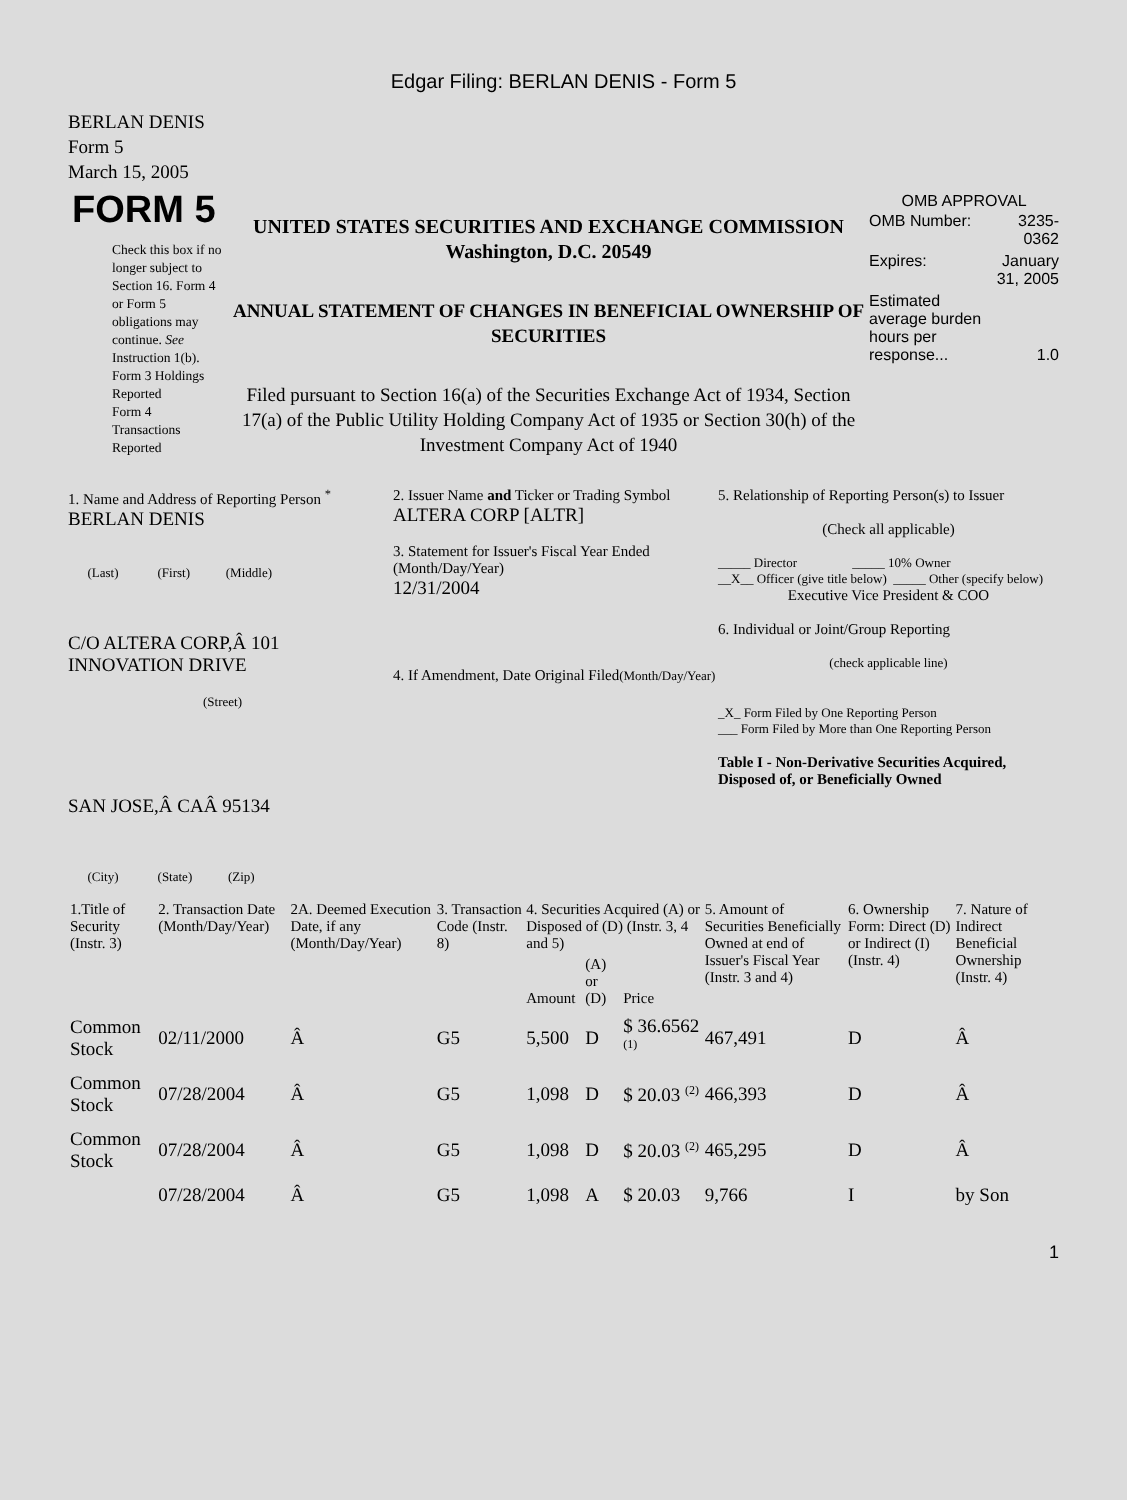Edgar Filing: BERLAN DENIS - Form 5
BERLAN DENIS
Form 5
March 15, 2005
FORM 5
Check this box if no longer subject to Section 16. Form 4 or Form 5 obligations may continue. See Instruction 1(b).
Form 3 Holdings Reported
Form 4 Transactions Reported
UNITED STATES SECURITIES AND EXCHANGE COMMISSION
Washington, D.C. 20549
ANNUAL STATEMENT OF CHANGES IN BENEFICIAL OWNERSHIP OF SECURITIES
Filed pursuant to Section 16(a) of the Securities Exchange Act of 1934, Section 17(a) of the Public Utility Holding Company Act of 1935 or Section 30(h) of the Investment Company Act of 1940
OMB APPROVAL
| OMB Number: | 3235-0362 |
| Expires: | January 31, 2005 |
| Estimated average burden hours per response... | 1.0 |
1. Name and Address of Reporting Person <sup>*</sup>
BERLAN DENIS
(Last) (First) (Middle)
C/O ALTERA CORP,Â 101 INNOVATION DRIVE
(Street)
SAN JOSE,Â CAÂ 95134
(City) (State) (Zip)
2. Issuer Name and Ticker or Trading Symbol
ALTERA CORP [ALTR]
3. Statement for Issuer's Fiscal Year Ended (Month/Day/Year)
12/31/2004
4. If Amendment, Date Original Filed(Month/Day/Year)
5. Relationship of Reporting Person(s) to Issuer
(Check all applicable)
_____ Director _____ 10% Owner
__X__ Officer (give title below) _____ Other (specify below)
Executive Vice President & COO
6. Individual or Joint/Group Reporting
(check applicable line)
_X_ Form Filed by One Reporting Person
___ Form Filed by More than One Reporting Person
Table I - Non-Derivative Securities Acquired, Disposed of, or Beneficially Owned
| 1.Title of Security (Instr. 3) | 2. Transaction Date (Month/Day/Year) | 2A. Deemed Execution Date, if any (Month/Day/Year) | 3. Transaction Code (Instr. 8) | 4. Securities Acquired (A) or Disposed of (D) (Instr. 3, 4 and 5) | | | 5. Amount of Securities Beneficially Owned at end of Issuer's Fiscal Year (Instr. 3 and 4) | 6. Ownership Form: Direct (D) or Indirect (I) (Instr. 4) | 7. Nature of Indirect Beneficial Ownership (Instr. 4) |
| --- | --- | --- | --- | --- | --- | --- | --- | --- | --- |
| | | | | Amount | (A) or (D) | Price | | | |
| Common Stock | 02/11/2000 | Â | G5 | 5,500 | D | $ 36.6562 <sup>(1)</sup> | 467,491 | D | Â |
| Common Stock | 07/28/2004 | Â | G5 | 1,098 | D | $ 20.03 <sup>(2)</sup> | 466,393 | D | Â |
| Common Stock | 07/28/2004 | Â | G5 | 1,098 | D | $ 20.03 <sup>(2)</sup> | 465,295 | D | Â |
| | 07/28/2004 | Â | G5 | 1,098 | A | $ 20.03 | 9,766 | I | by Son |
1